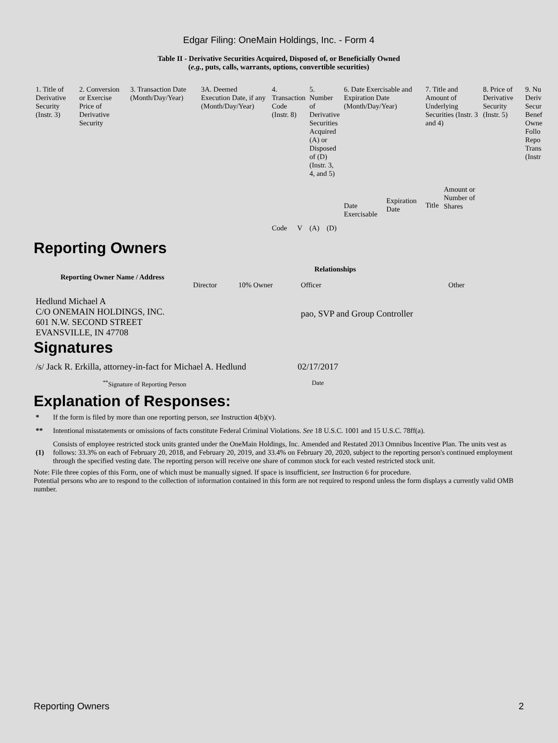Edgar Filing: OneMain Holdings, Inc. - Form 4
Table II - Derivative Securities Acquired, Disposed of, or Beneficially Owned
(e.g., puts, calls, warrants, options, convertible securities)
| 1. Title of Derivative Security (Instr. 3) | 2. Conversion or Exercise Price of Derivative Security | 3. Transaction Date (Month/Day/Year) | 3A. Deemed Execution Date, if any (Month/Day/Year) | 4. Transaction Code (Instr. 8) | | 5. Number of Derivative Securities Acquired (A) or Disposed of (D) (Instr. 3, 4, and 5) | | 6. Date Exercisable and Expiration Date (Month/Day/Year) | | 7. Title and Amount of Underlying Securities (Instr. 3 and 4) | | 8. Price of Derivative Security (Instr. 5) | 9. Nu Deriv Secur Benef Owne Follo Repo Trans (Instr |
| --- | --- | --- | --- | --- | --- | --- | --- | --- | --- | --- | --- | --- | --- |
| | | | | Code | V | (A) | (D) | Date Exercisable | Expiration Date | Title | Amount or Number of Shares | | |
Reporting Owners
| Reporting Owner Name / Address | Relationships | | | |
| --- | --- | --- | --- | --- |
| | Director | 10% Owner | Officer | Other |
| Hedlund Michael A C/O ONEMAIN HOLDINGS, INC. 601 N.W. SECOND STREET EVANSVILLE, IN 47708 | | | pao, SVP and Group Controller | |
Signatures
| /s/ Jack R. Erkilla, attorney-in-fact for Michael A. Hedlund | 02/17/2017 |
| <sup>**</sup> Signature of Reporting Person | Date |
Explanation of Responses:
| * | If the form is filed by more than one reporting person, see Instruction 4(b)(v). |
| ** | Intentional misstatements or omissions of facts constitute Federal Criminal Violations. See 18 U.S.C. 1001 and 15 U.S.C. 78ff(a). |
| (1) | Consists of employee restricted stock units granted under the OneMain Holdings, Inc. Amended and Restated 2013 Omnibus Incentive Plan. The units vest as follows: 33.3% on each of February 20, 2018, and February 20, 2019, and 33.4% on February 20, 2020, subject to the reporting person's continued employment through the specified vesting date. The reporting person will receive one share of common stock for each vested restricted stock unit. |
Note: File three copies of this Form, one of which must be manually signed. If space is insufficient, see Instruction 6 for procedure.
Potential persons who are to respond to the collection of information contained in this form are not required to respond unless the form displays a currently valid OMB number.
Reporting Owners 2